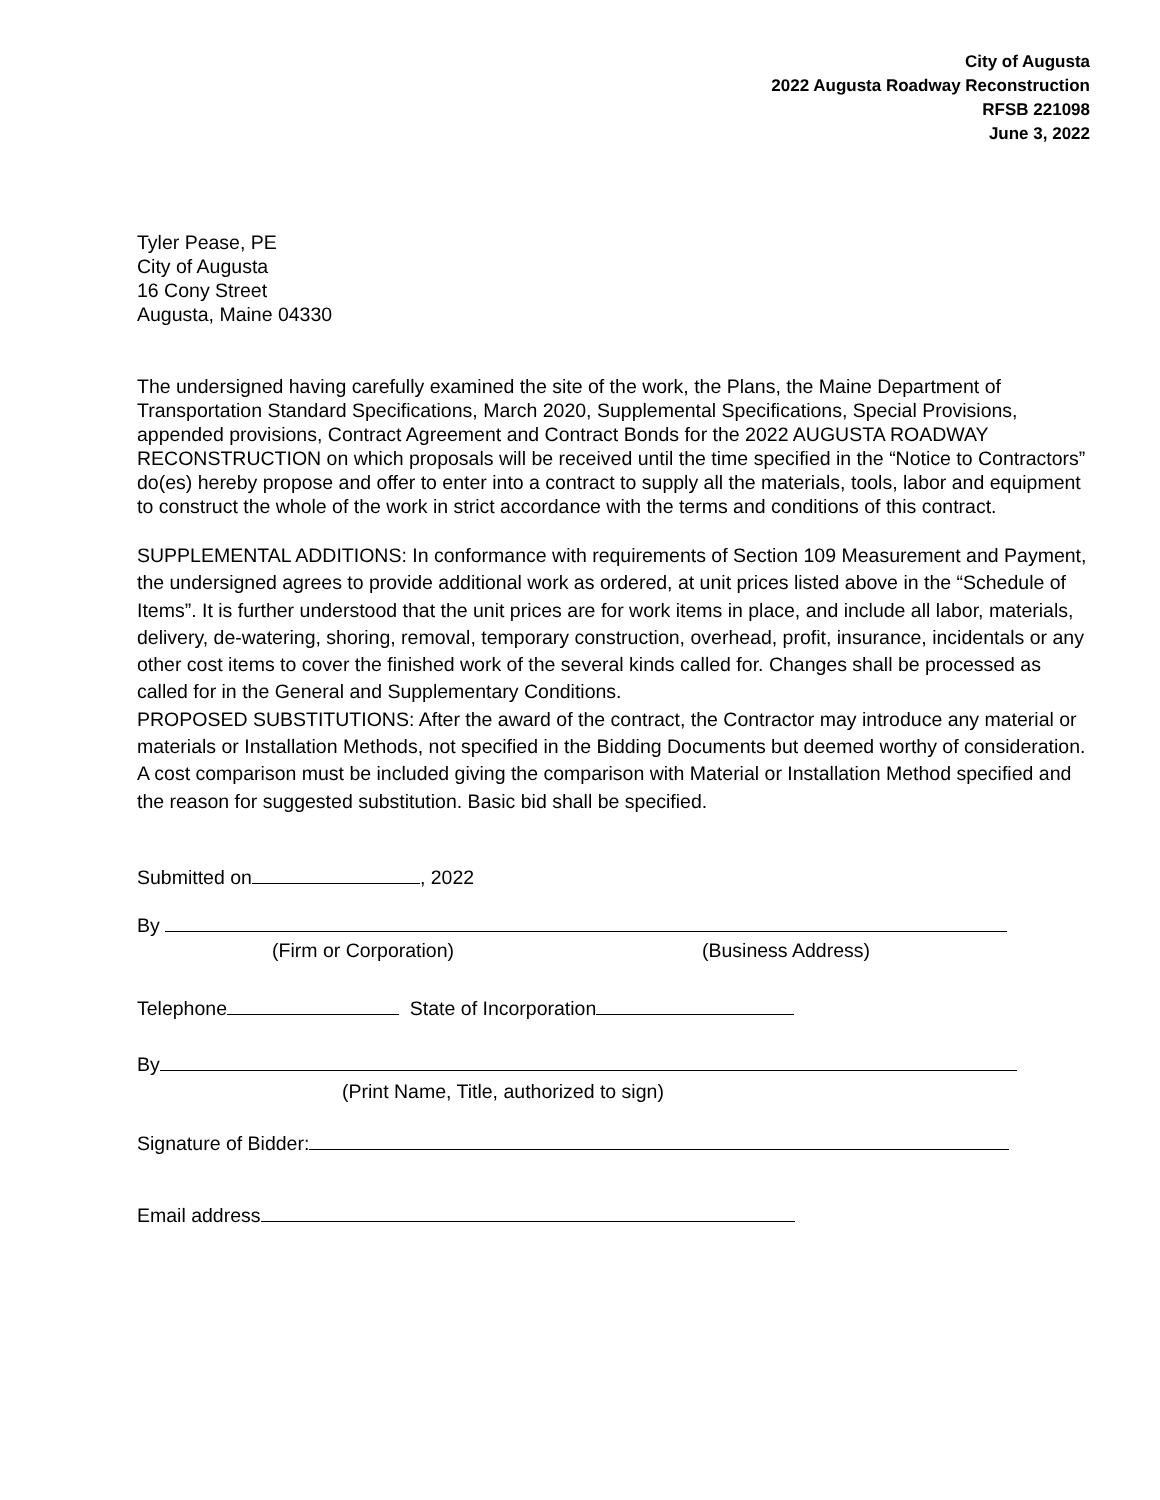City of Augusta
2022 Augusta Roadway Reconstruction
RFSB 221098
June 3, 2022
Tyler Pease, PE
City of Augusta
16 Cony Street
Augusta, Maine 04330
The undersigned having carefully examined the site of the work, the Plans, the Maine Department of Transportation Standard Specifications, March 2020, Supplemental Specifications, Special Provisions, appended provisions, Contract Agreement and Contract Bonds for the 2022 AUGUSTA ROADWAY RECONSTRUCTION on which proposals will be received until the time specified in the “Notice to Contractors” do(es) hereby propose and offer to enter into a contract to supply all the materials, tools, labor and equipment to construct the whole of the work in strict accordance with the terms and conditions of this contract.
SUPPLEMENTAL ADDITIONS: In conformance with requirements of Section 109 Measurement and Payment, the undersigned agrees to provide additional work as ordered, at unit prices listed above in the “Schedule of Items”. It is further understood that the unit prices are for work items in place, and include all labor, materials, delivery, de-watering, shoring, removal, temporary construction, overhead, profit, insurance, incidentals or any other cost items to cover the finished work of the several kinds called for. Changes shall be processed as called for in the General and Supplementary Conditions.
PROPOSED SUBSTITUTIONS: After the award of the contract, the Contractor may introduce any material or materials or Installation Methods, not specified in the Bidding Documents but deemed worthy of consideration. A cost comparison must be included giving the comparison with Material or Installation Method specified and the reason for suggested substitution. Basic bid shall be specified.
Submitted on , 2022
By
(Firm or Corporation) (Business Address)
Telephone State of Incorporation
By
(Print Name, Title, authorized to sign)
Signature of Bidder:
Email address